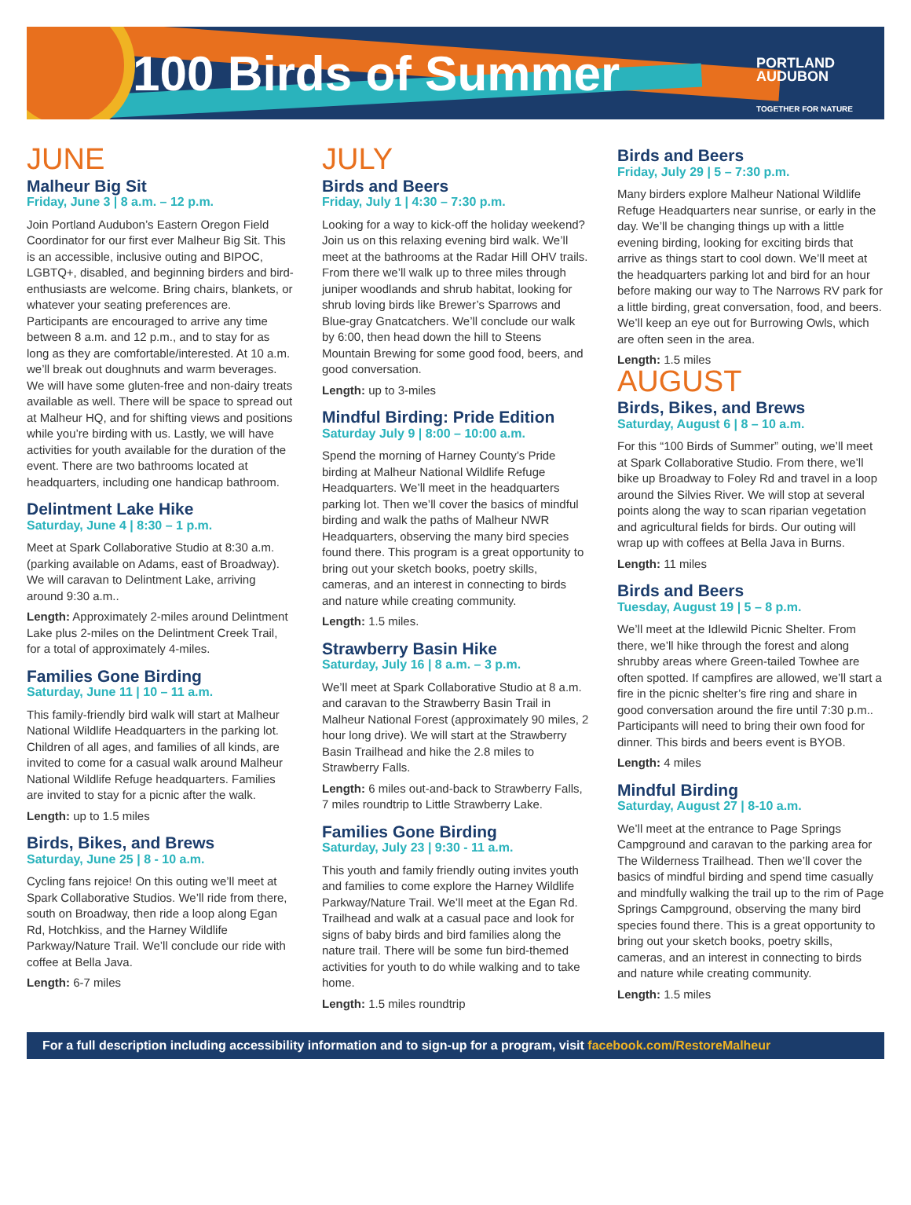100 Birds of Summer
PORTLAND
AUDUBON
TOGETHER FOR NATURE
JUNE
Malheur Big Sit
Friday, June 3 | 8 a.m. – 12 p.m.
Join Portland Audubon’s Eastern Oregon Field Coordinator for our first ever Malheur Big Sit. This is an accessible, inclusive outing and BIPOC, LGBTQ+, disabled, and beginning birders and bird-enthusiasts are welcome. Bring chairs, blankets, or whatever your seating preferences are. Participants are encouraged to arrive any time between 8 a.m. and 12 p.m., and to stay for as long as they are comfortable/interested. At 10 a.m. we’ll break out doughnuts and warm beverages. We will have some gluten-free and non-dairy treats available as well. There will be space to spread out at Malheur HQ, and for shifting views and positions while you’re birding with us. Lastly, we will have activities for youth available for the duration of the event. There are two bathrooms located at headquarters, including one handicap bathroom.
Delintment Lake Hike
Saturday, June 4 | 8:30 – 1 p.m.
Meet at Spark Collaborative Studio at 8:30 a.m. (parking available on Adams, east of Broadway). We will caravan to Delintment Lake, arriving around 9:30 a.m..
Length: Approximately 2-miles around Delintment Lake plus 2-miles on the Delintment Creek Trail, for a total of approximately 4-miles.
Families Gone Birding
Saturday, June 11 | 10 – 11 a.m.
This family-friendly bird walk will start at Malheur National Wildlife Headquarters in the parking lot. Children of all ages, and families of all kinds, are invited to come for a casual walk around Malheur National Wildlife Refuge headquarters. Families are invited to stay for a picnic after the walk.
Length: up to 1.5 miles
Birds, Bikes, and Brews
Saturday, June 25 | 8 - 10 a.m.
Cycling fans rejoice! On this outing we’ll meet at Spark Collaborative Studios. We’ll ride from there, south on Broadway, then ride a loop along Egan Rd, Hotchkiss, and the Harney Wildlife Parkway/Nature Trail. We’ll conclude our ride with coffee at Bella Java.
Length: 6-7 miles
JULY
Birds and Beers
Friday, July 1 | 4:30 – 7:30 p.m.
Looking for a way to kick-off the holiday weekend? Join us on this relaxing evening bird walk. We’ll meet at the bathrooms at the Radar Hill OHV trails. From there we’ll walk up to three miles through juniper woodlands and shrub habitat, looking for shrub loving birds like Brewer’s Sparrows and Blue-gray Gnatcatchers. We’ll conclude our walk by 6:00, then head down the hill to Steens Mountain Brewing for some good food, beers, and good conversation.
Length: up to 3-miles
Mindful Birding: Pride Edition
Saturday July 9 | 8:00 – 10:00 a.m.
Spend the morning of Harney County’s Pride birding at Malheur National Wildlife Refuge Headquarters. We’ll meet in the headquarters parking lot. Then we’ll cover the basics of mindful birding and walk the paths of Malheur NWR Headquarters, observing the many bird species found there. This program is a great opportunity to bring out your sketch books, poetry skills, cameras, and an interest in connecting to birds and nature while creating community.
Length: 1.5 miles.
Strawberry Basin Hike
Saturday, July 16 | 8 a.m. – 3 p.m.
We’ll meet at Spark Collaborative Studio at 8 a.m. and caravan to the Strawberry Basin Trail in Malheur National Forest (approximately 90 miles, 2 hour long drive). We will start at the Strawberry Basin Trailhead and hike the 2.8 miles to Strawberry Falls.
Length: 6 miles out-and-back to Strawberry Falls, 7 miles roundtrip to Little Strawberry Lake.
Families Gone Birding
Saturday, July 23 | 9:30 - 11 a.m.
This youth and family friendly outing invites youth and families to come explore the Harney Wildlife Parkway/Nature Trail. We’ll meet at the Egan Rd. Trailhead and walk at a casual pace and look for signs of baby birds and bird families along the nature trail. There will be some fun bird-themed activities for youth to do while walking and to take home.
Length: 1.5 miles roundtrip
Birds and Beers
Friday, July 29 | 5 – 7:30 p.m.
Many birders explore Malheur National Wildlife Refuge Headquarters near sunrise, or early in the day. We’ll be changing things up with a little evening birding, looking for exciting birds that arrive as things start to cool down. We’ll meet at the headquarters parking lot and bird for an hour before making our way to The Narrows RV park for a little birding, great conversation, food, and beers. We’ll keep an eye out for Burrowing Owls, which are often seen in the area.
Length: 1.5 miles
AUGUST
Birds, Bikes, and Brews
Saturday, August 6 | 8 – 10 a.m.
For this “100 Birds of Summer” outing, we’ll meet at Spark Collaborative Studio. From there, we’ll bike up Broadway to Foley Rd and travel in a loop around the Silvies River. We will stop at several points along the way to scan riparian vegetation and agricultural fields for birds. Our outing will wrap up with coffees at Bella Java in Burns.
Length: 11 miles
Birds and Beers
Tuesday, August 19 | 5 – 8 p.m.
We’ll meet at the Idlewild Picnic Shelter. From there, we’ll hike through the forest and along shrubby areas where Green-tailed Towhee are often spotted. If campfires are allowed, we’ll start a fire in the picnic shelter’s fire ring and share in good conversation around the fire until 7:30 p.m.. Participants will need to bring their own food for dinner. This birds and beers event is BYOB.
Length: 4 miles
Mindful Birding
Saturday, August 27 | 8-10 a.m.
We’ll meet at the entrance to Page Springs Campground and caravan to the parking area for The Wilderness Trailhead. Then we’ll cover the basics of mindful birding and spend time casually and mindfully walking the trail up to the rim of Page Springs Campground, observing the many bird species found there. This is a great opportunity to bring out your sketch books, poetry skills, cameras, and an interest in connecting to birds and nature while creating community.
Length: 1.5 miles
For a full description including accessibility information and to sign-up for a program, visit facebook.com/RestoreMalheur